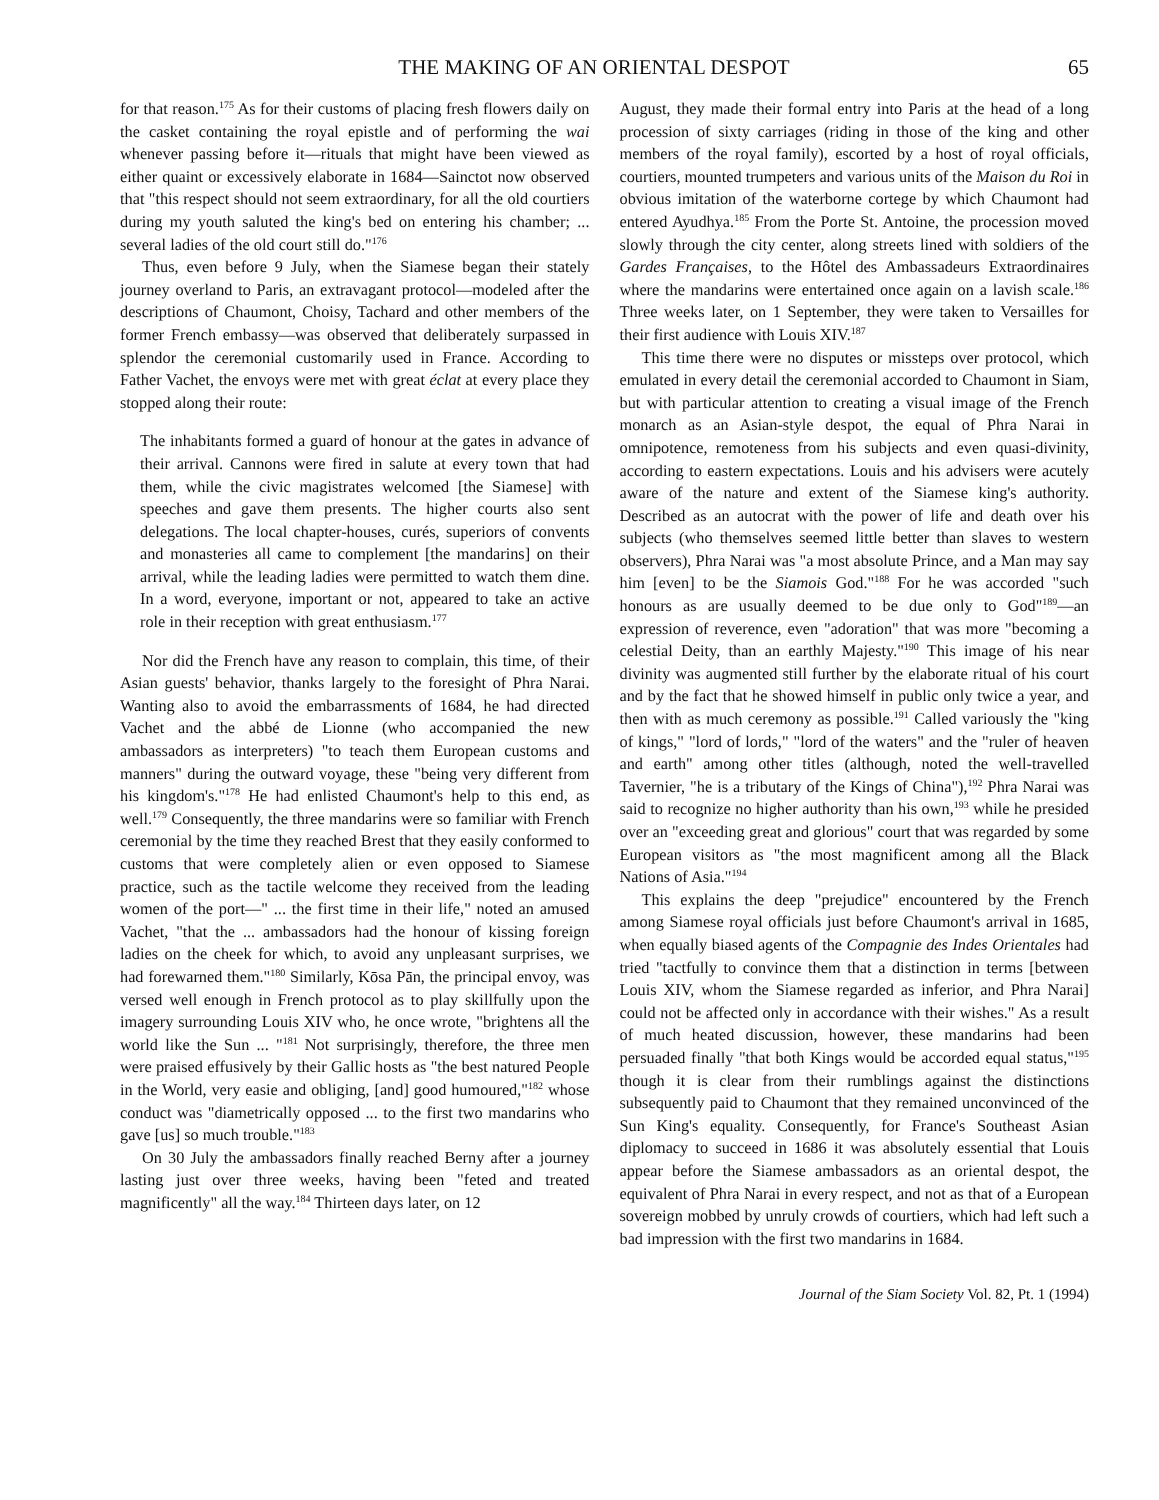THE MAKING OF AN ORIENTAL DESPOT 65
for that reason.<sup>175</sup> As for their customs of placing fresh flowers daily on the casket containing the royal epistle and of performing the wai whenever passing before it—rituals that might have been viewed as either quaint or excessively elaborate in 1684—Sainctot now observed that "this respect should not seem extraordinary, for all the old courtiers during my youth saluted the king's bed on entering his chamber; ... several ladies of the old court still do."<sup>176</sup>
Thus, even before 9 July, when the Siamese began their stately journey overland to Paris, an extravagant protocol—modeled after the descriptions of Chaumont, Choisy, Tachard and other members of the former French embassy—was observed that deliberately surpassed in splendor the ceremonial customarily used in France. According to Father Vachet, the envoys were met with great éclat at every place they stopped along their route:
The inhabitants formed a guard of honour at the gates in advance of their arrival. Cannons were fired in salute at every town that had them, while the civic magistrates welcomed [the Siamese] with speeches and gave them presents. The higher courts also sent delegations. The local chapter-houses, curés, superiors of convents and monasteries all came to complement [the mandarins] on their arrival, while the leading ladies were permitted to watch them dine. In a word, everyone, important or not, appeared to take an active role in their reception with great enthusiasm.<sup>177</sup>
Nor did the French have any reason to complain, this time, of their Asian guests' behavior, thanks largely to the foresight of Phra Narai. Wanting also to avoid the embarrassments of 1684, he had directed Vachet and the abbé de Lionne (who accompanied the new ambassadors as interpreters) "to teach them European customs and manners" during the outward voyage, these "being very different from his kingdom's."<sup>178</sup> He had enlisted Chaumont's help to this end, as well.<sup>179</sup> Consequently, the three mandarins were so familiar with French ceremonial by the time they reached Brest that they easily conformed to customs that were completely alien or even opposed to Siamese practice, such as the tactile welcome they received from the leading women of the port—" ... the first time in their life," noted an amused Vachet, "that the ... ambassadors had the honour of kissing foreign ladies on the cheek for which, to avoid any unpleasant surprises, we had forewarned them."<sup>180</sup> Similarly, Kōsa Pān, the principal envoy, was versed well enough in French protocol as to play skillfully upon the imagery surrounding Louis XIV who, he once wrote, "brightens all the world like the Sun ... "<sup>181</sup> Not surprisingly, therefore, the three men were praised effusively by their Gallic hosts as "the best natured People in the World, very easie and obliging, [and] good humoured,"<sup>182</sup> whose conduct was "diametrically opposed ... to the first two mandarins who gave [us] so much trouble."<sup>183</sup>
On 30 July the ambassadors finally reached Berny after a journey lasting just over three weeks, having been "feted and treated magnificently" all the way.<sup>184</sup> Thirteen days later, on 12
August, they made their formal entry into Paris at the head of a long procession of sixty carriages (riding in those of the king and other members of the royal family), escorted by a host of royal officials, courtiers, mounted trumpeters and various units of the Maison du Roi in obvious imitation of the waterborne cortege by which Chaumont had entered Ayudhya.<sup>185</sup> From the Porte St. Antoine, the procession moved slowly through the city center, along streets lined with soldiers of the Gardes Françaises, to the Hôtel des Ambassadeurs Extraordinaires where the mandarins were entertained once again on a lavish scale.<sup>186</sup> Three weeks later, on 1 September, they were taken to Versailles for their first audience with Louis XIV.<sup>187</sup>
This time there were no disputes or missteps over protocol, which emulated in every detail the ceremonial accorded to Chaumont in Siam, but with particular attention to creating a visual image of the French monarch as an Asian-style despot, the equal of Phra Narai in omnipotence, remoteness from his subjects and even quasi-divinity, according to eastern expectations. Louis and his advisers were acutely aware of the nature and extent of the Siamese king's authority. Described as an autocrat with the power of life and death over his subjects (who themselves seemed little better than slaves to western observers), Phra Narai was "a most absolute Prince, and a Man may say him [even] to be the Siamois God."<sup>188</sup> For he was accorded "such honours as are usually deemed to be due only to God"<sup>189</sup>—an expression of reverence, even "adoration" that was more "becoming a celestial Deity, than an earthly Majesty."<sup>190</sup> This image of his near divinity was augmented still further by the elaborate ritual of his court and by the fact that he showed himself in public only twice a year, and then with as much ceremony as possible.<sup>191</sup> Called variously the "king of kings," "lord of lords," "lord of the waters" and the "ruler of heaven and earth" among other titles (although, noted the well-travelled Tavernier, "he is a tributary of the Kings of China"),<sup>192</sup> Phra Narai was said to recognize no higher authority than his own,<sup>193</sup> while he presided over an "exceeding great and glorious" court that was regarded by some European visitors as "the most magnificent among all the Black Nations of Asia."<sup>194</sup>
This explains the deep "prejudice" encountered by the French among Siamese royal officials just before Chaumont's arrival in 1685, when equally biased agents of the Compagnie des Indes Orientales had tried "tactfully to convince them that a distinction in terms [between Louis XIV, whom the Siamese regarded as inferior, and Phra Narai] could not be affected only in accordance with their wishes." As a result of much heated discussion, however, these mandarins had been persuaded finally "that both Kings would be accorded equal status,"<sup>195</sup> though it is clear from their rumblings against the distinctions subsequently paid to Chaumont that they remained unconvinced of the Sun King's equality. Consequently, for France's Southeast Asian diplomacy to succeed in 1686 it was absolutely essential that Louis appear before the Siamese ambassadors as an oriental despot, the equivalent of Phra Narai in every respect, and not as that of a European sovereign mobbed by unruly crowds of courtiers, which had left such a bad impression with the first two mandarins in 1684.
Journal of the Siam Society Vol. 82, Pt. 1 (1994)